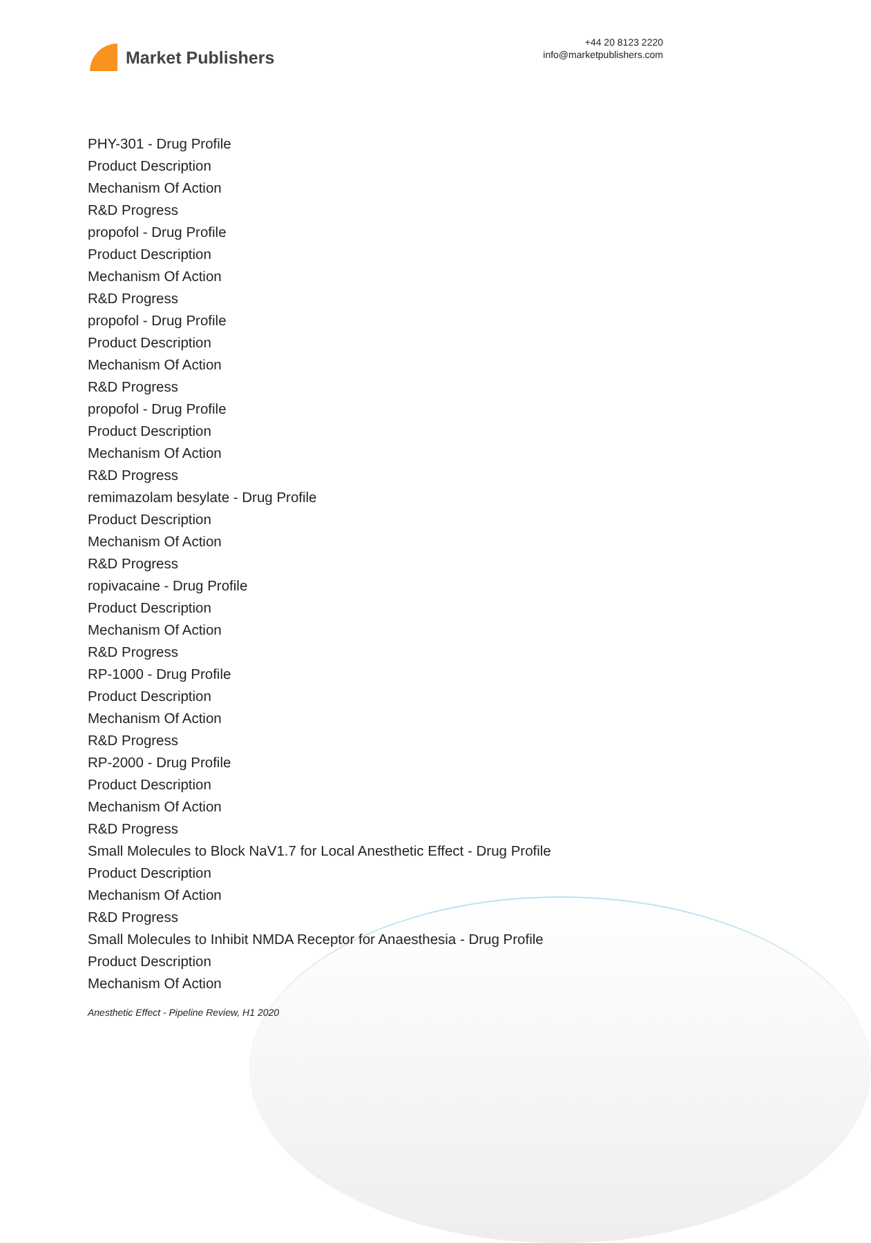Market Publishers
+44 20 8123 2220
info@marketpublishers.com
PHY-301 - Drug Profile
Product Description
Mechanism Of Action
R&D Progress
propofol - Drug Profile
Product Description
Mechanism Of Action
R&D Progress
propofol - Drug Profile
Product Description
Mechanism Of Action
R&D Progress
propofol - Drug Profile
Product Description
Mechanism Of Action
R&D Progress
remimazolam besylate - Drug Profile
Product Description
Mechanism Of Action
R&D Progress
ropivacaine - Drug Profile
Product Description
Mechanism Of Action
R&D Progress
RP-1000 - Drug Profile
Product Description
Mechanism Of Action
R&D Progress
RP-2000 - Drug Profile
Product Description
Mechanism Of Action
R&D Progress
Small Molecules to Block NaV1.7 for Local Anesthetic Effect - Drug Profile
Product Description
Mechanism Of Action
R&D Progress
Small Molecules to Inhibit NMDA Receptor for Anaesthesia - Drug Profile
Product Description
Mechanism Of Action
Anesthetic Effect - Pipeline Review, H1 2020